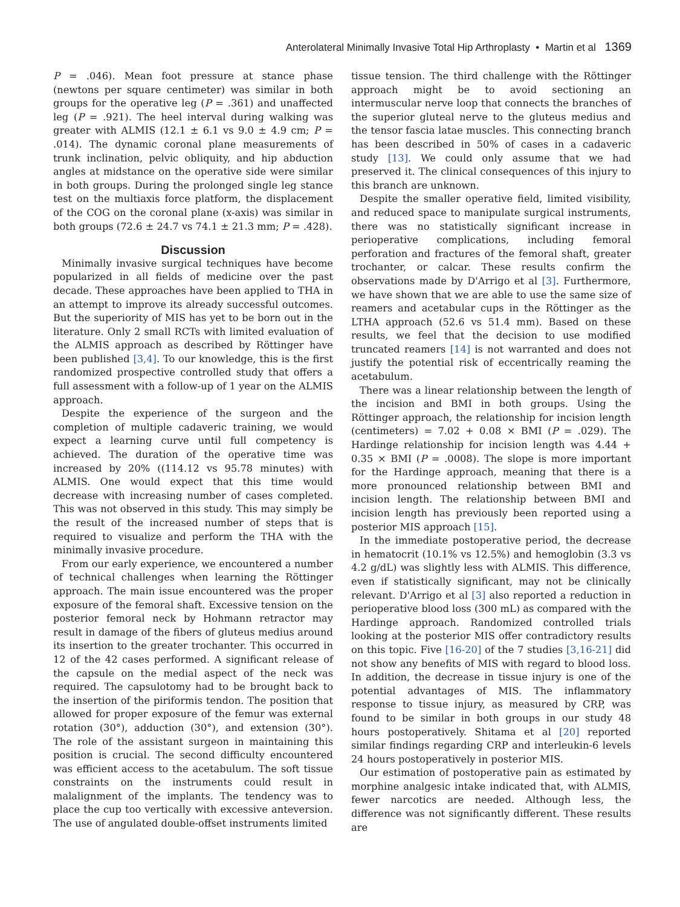Anterolateral Minimally Invasive Total Hip Arthroplasty • Martin et al 1369
P = .046). Mean foot pressure at stance phase (newtons per square centimeter) was similar in both groups for the operative leg (P = .361) and unaffected leg (P = .921). The heel interval during walking was greater with ALMIS (12.1 ± 6.1 vs 9.0 ± 4.9 cm; P = .014). The dynamic coronal plane measurements of trunk inclination, pelvic obliquity, and hip abduction angles at midstance on the operative side were similar in both groups. During the prolonged single leg stance test on the multiaxis force platform, the displacement of the COG on the coronal plane (x-axis) was similar in both groups (72.6 ± 24.7 vs 74.1 ± 21.3 mm; P = .428).
Discussion
Minimally invasive surgical techniques have become popularized in all fields of medicine over the past decade. These approaches have been applied to THA in an attempt to improve its already successful outcomes. But the superiority of MIS has yet to be born out in the literature. Only 2 small RCTs with limited evaluation of the ALMIS approach as described by Röttinger have been published [3,4]. To our knowledge, this is the first randomized prospective controlled study that offers a full assessment with a follow-up of 1 year on the ALMIS approach.
Despite the experience of the surgeon and the completion of multiple cadaveric training, we would expect a learning curve until full competency is achieved. The duration of the operative time was increased by 20% ((114.12 vs 95.78 minutes) with ALMIS. One would expect that this time would decrease with increasing number of cases completed. This was not observed in this study. This may simply be the result of the increased number of steps that is required to visualize and perform the THA with the minimally invasive procedure.
From our early experience, we encountered a number of technical challenges when learning the Röttinger approach. The main issue encountered was the proper exposure of the femoral shaft. Excessive tension on the posterior femoral neck by Hohmann retractor may result in damage of the fibers of gluteus medius around its insertion to the greater trochanter. This occurred in 12 of the 42 cases performed. A significant release of the capsule on the medial aspect of the neck was required. The capsulotomy had to be brought back to the insertion of the piriformis tendon. The position that allowed for proper exposure of the femur was external rotation (30°), adduction (30°), and extension (30°). The role of the assistant surgeon in maintaining this position is crucial. The second difficulty encountered was efficient access to the acetabulum. The soft tissue constraints on the instruments could result in malalignment of the implants. The tendency was to place the cup too vertically with excessive anteversion. The use of angulated double-offset instruments limited
tissue tension. The third challenge with the Röttinger approach might be to avoid sectioning an intermuscular nerve loop that connects the branches of the superior gluteal nerve to the gluteus medius and the tensor fascia latae muscles. This connecting branch has been described in 50% of cases in a cadaveric study [13]. We could only assume that we had preserved it. The clinical consequences of this injury to this branch are unknown.
Despite the smaller operative field, limited visibility, and reduced space to manipulate surgical instruments, there was no statistically significant increase in perioperative complications, including femoral perforation and fractures of the femoral shaft, greater trochanter, or calcar. These results confirm the observations made by D'Arrigo et al [3]. Furthermore, we have shown that we are able to use the same size of reamers and acetabular cups in the Röttinger as the LTHA approach (52.6 vs 51.4 mm). Based on these results, we feel that the decision to use modified truncated reamers [14] is not warranted and does not justify the potential risk of eccentrically reaming the acetabulum.
There was a linear relationship between the length of the incision and BMI in both groups. Using the Röttinger approach, the relationship for incision length (centimeters) = 7.02 + 0.08 × BMI (P = .029). The Hardinge relationship for incision length was 4.44 + 0.35 × BMI (P = .0008). The slope is more important for the Hardinge approach, meaning that there is a more pronounced relationship between BMI and incision length. The relationship between BMI and incision length has previously been reported using a posterior MIS approach [15].
In the immediate postoperative period, the decrease in hematocrit (10.1% vs 12.5%) and hemoglobin (3.3 vs 4.2 g/dL) was slightly less with ALMIS. This difference, even if statistically significant, may not be clinically relevant. D'Arrigo et al [3] also reported a reduction in perioperative blood loss (300 mL) as compared with the Hardinge approach. Randomized controlled trials looking at the posterior MIS offer contradictory results on this topic. Five [16-20] of the 7 studies [3,16-21] did not show any benefits of MIS with regard to blood loss. In addition, the decrease in tissue injury is one of the potential advantages of MIS. The inflammatory response to tissue injury, as measured by CRP, was found to be similar in both groups in our study 48 hours postoperatively. Shitama et al [20] reported similar findings regarding CRP and interleukin-6 levels 24 hours postoperatively in posterior MIS.
Our estimation of postoperative pain as estimated by morphine analgesic intake indicated that, with ALMIS, fewer narcotics are needed. Although less, the difference was not significantly different. These results are